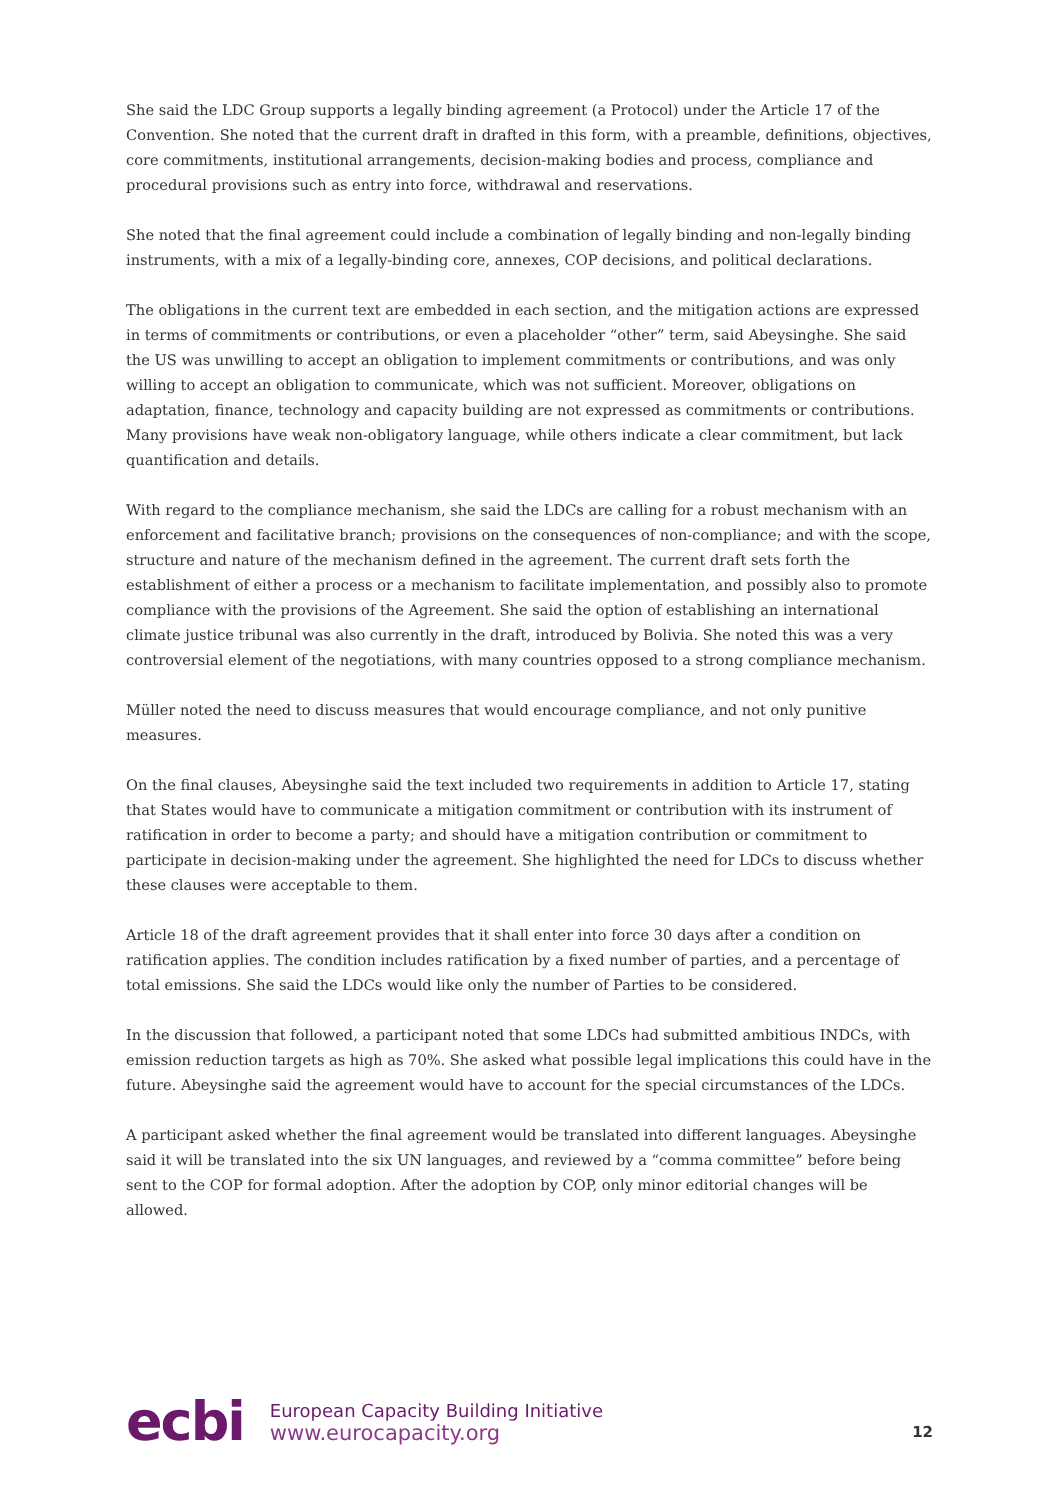She said the LDC Group supports a legally binding agreement (a Protocol) under the Article 17 of the Convention. She noted that the current draft in drafted in this form, with a preamble, definitions, objectives, core commitments, institutional arrangements, decision-making bodies and process, compliance and procedural provisions such as entry into force, withdrawal and reservations.
She noted that the final agreement could include a combination of legally binding and non-legally binding instruments, with a mix of a legally-binding core, annexes, COP decisions, and political declarations.
The obligations in the current text are embedded in each section, and the mitigation actions are expressed in terms of commitments or contributions, or even a placeholder “other” term, said Abeysinghe. She said the US was unwilling to accept an obligation to implement commitments or contributions, and was only willing to accept an obligation to communicate, which was not sufficient. Moreover, obligations on adaptation, finance, technology and capacity building are not expressed as commitments or contributions. Many provisions have weak non-obligatory language, while others indicate a clear commitment, but lack quantification and details.
With regard to the compliance mechanism, she said the LDCs are calling for a robust mechanism with an enforcement and facilitative branch; provisions on the consequences of non-compliance; and with the scope, structure and nature of the mechanism defined in the agreement. The current draft sets forth the establishment of either a process or a mechanism to facilitate implementation, and possibly also to promote compliance with the provisions of the Agreement. She said the option of establishing an international climate justice tribunal was also currently in the draft, introduced by Bolivia. She noted this was a very controversial element of the negotiations, with many countries opposed to a strong compliance mechanism.
Müller noted the need to discuss measures that would encourage compliance, and not only punitive measures.
On the final clauses, Abeysinghe said the text included two requirements in addition to Article 17, stating that States would have to communicate a mitigation commitment or contribution with its instrument of ratification in order to become a party; and should have a mitigation contribution or commitment to participate in decision-making under the agreement. She highlighted the need for LDCs to discuss whether these clauses were acceptable to them.
Article 18 of the draft agreement provides that it shall enter into force 30 days after a condition on ratification applies. The condition includes ratification by a fixed number of parties, and a percentage of total emissions. She said the LDCs would like only the number of Parties to be considered.
In the discussion that followed, a participant noted that some LDCs had submitted ambitious INDCs, with emission reduction targets as high as 70%. She asked what possible legal implications this could have in the future. Abeysinghe said the agreement would have to account for the special circumstances of the LDCs.
A participant asked whether the final agreement would be translated into different languages. Abeysinghe said it will be translated into the six UN languages, and reviewed by a “comma committee” before being sent to the COP for formal adoption. After the adoption by COP, only minor editorial changes will be allowed.
ecbi
European Capacity Building Initiative
www.eurocapacity.org
12